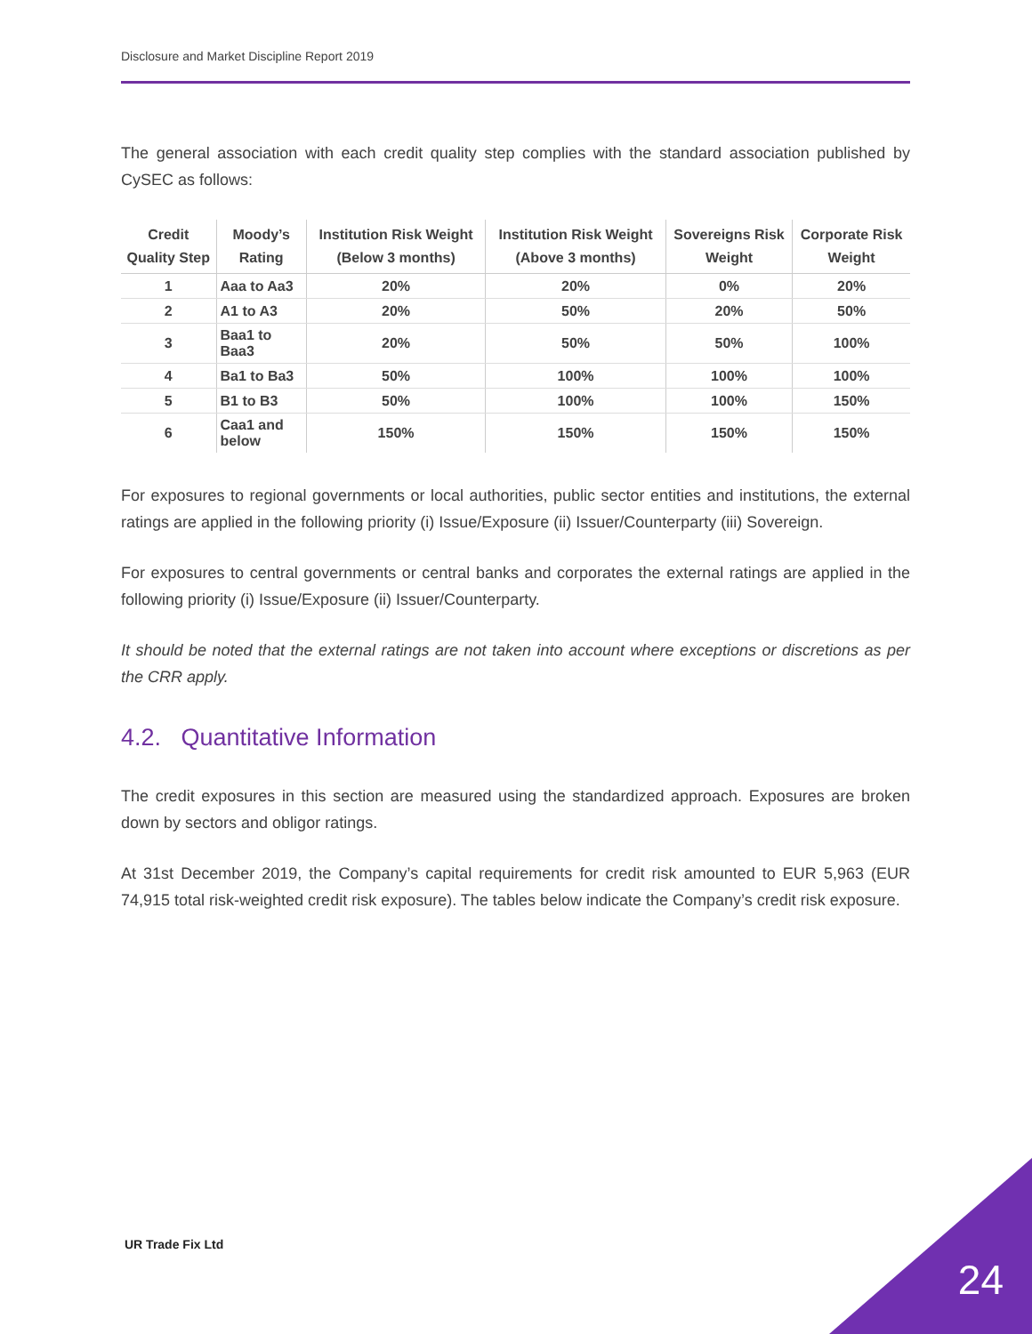Disclosure and Market Discipline Report 2019
The general association with each credit quality step complies with the standard association published by CySEC as follows:
| Credit Quality Step | Moody’s Rating | Institution Risk Weight (Below 3 months) | Institution Risk Weight (Above 3 months) | Sovereigns Risk Weight | Corporate Risk Weight |
| --- | --- | --- | --- | --- | --- |
| 1 | Aaa to Aa3 | 20% | 20% | 0% | 20% |
| 2 | A1 to A3 | 20% | 50% | 20% | 50% |
| 3 | Baa1 to Baa3 | 20% | 50% | 50% | 100% |
| 4 | Ba1 to Ba3 | 50% | 100% | 100% | 100% |
| 5 | B1 to B3 | 50% | 100% | 100% | 150% |
| 6 | Caa1 and below | 150% | 150% | 150% | 150% |
For exposures to regional governments or local authorities, public sector entities and institutions, the external ratings are applied in the following priority (i) Issue/Exposure (ii) Issuer/Counterparty (iii) Sovereign.
For exposures to central governments or central banks and corporates the external ratings are applied in the following priority (i) Issue/Exposure (ii) Issuer/Counterparty.
It should be noted that the external ratings are not taken into account where exceptions or discretions as per the CRR apply.
4.2. Quantitative Information
The credit exposures in this section are measured using the standardized approach. Exposures are broken down by sectors and obligor ratings.
At 31st December 2019, the Company’s capital requirements for credit risk amounted to EUR 5,963 (EUR 74,915 total risk-weighted credit risk exposure). The tables below indicate the Company’s credit risk exposure.
UR Trade Fix Ltd
24